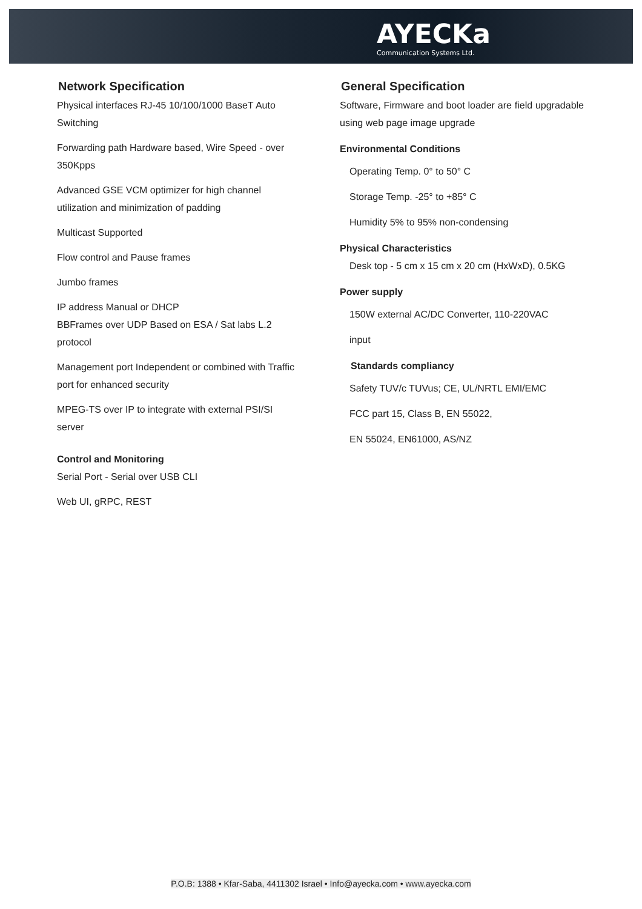AYECKa
Communication Systems Ltd.
Network Specification
Physical interfaces RJ-45 10/100/1000 BaseT Auto Switching
Forwarding path Hardware based, Wire Speed - over 350Kpps
Advanced GSE VCM optimizer for high channel utilization and minimization of padding
Multicast Supported
Flow control and Pause frames
Jumbo frames
IP address Manual or DHCP
BBFrames over UDP Based on ESA / Sat labs L.2 protocol
Management port Independent or combined with Traffic port for enhanced security
MPEG-TS over IP to integrate with external PSI/SI server
Control and Monitoring
Serial Port - Serial over USB CLI
Web UI, gRPC, REST
General Specification
Software, Firmware and boot loader are field upgradable using web page image upgrade
Environmental Conditions
Operating Temp. 0° to 50° C
Storage Temp. -25° to +85° C
Humidity 5% to 95% non-condensing
Physical Characteristics
Desk top - 5 cm x 15 cm x 20 cm (HxWxD), 0.5KG
Power supply
150W external AC/DC Converter, 110-220VAC
input
Standards compliancy
Safety TUV/c TUVus; CE, UL/NRTL EMI/EMC
FCC part 15, Class B, EN 55022,
EN 55024, EN61000, AS/NZ
P.O.B: 1388 • Kfar-Saba, 4411302 Israel • Info@ayecka.com • www.ayecka.com